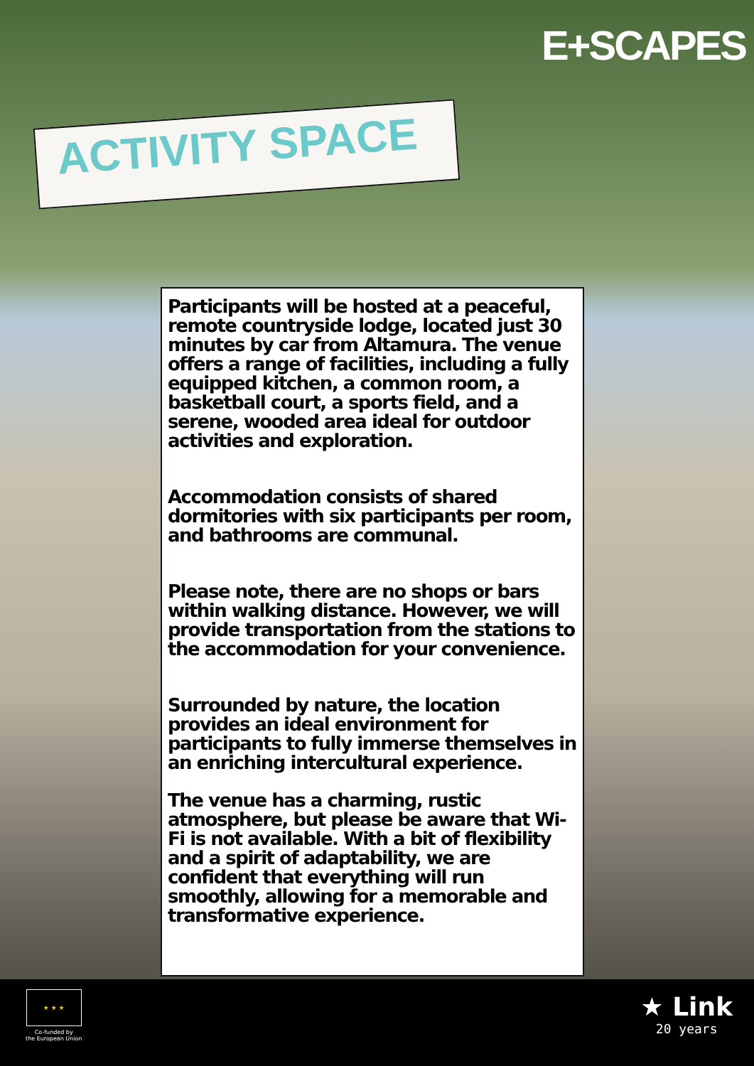E+SCAPES
ACTIVITY SPACE
Participants will be hosted at a peaceful, remote countryside lodge, located just 30 minutes by car from Altamura. The venue offers a range of facilities, including a fully equipped kitchen, a common room, a basketball court, a sports field, and a serene, wooded area ideal for outdoor activities and exploration.
Accommodation consists of shared dormitories with six participants per room, and bathrooms are communal.
Please note, there are no shops or bars within walking distance. However, we will provide transportation from the stations to the accommodation for your convenience.
Surrounded by nature, the location provides an ideal environment for participants to fully immerse themselves in an enriching intercultural experience.
The venue has a charming, rustic atmosphere, but please be aware that Wi-Fi is not available. With a bit of flexibility and a spirit of adaptability, we are confident that everything will run smoothly, allowing for a memorable and transformative experience.
★ ★ ★
Co-funded by
the European Union
★ Link
20 years